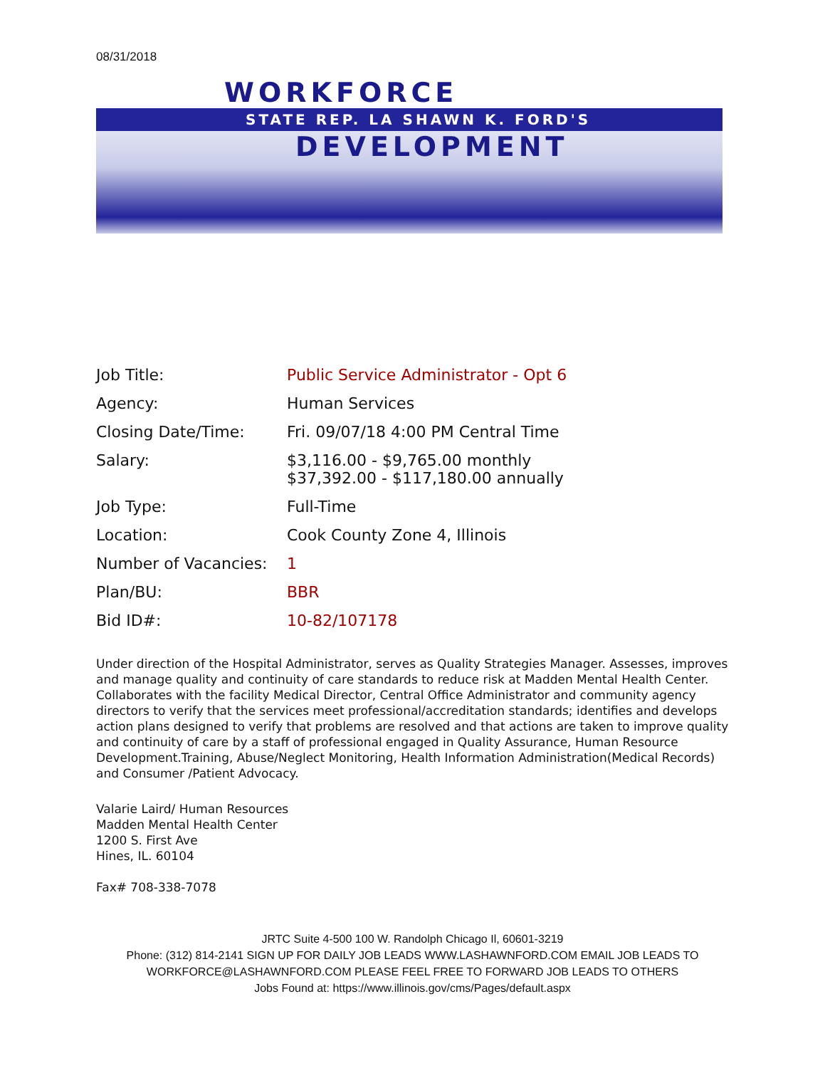08/31/2018
WORKFORCE
STATE REP. LA SHAWN K. FORD'S
DEVELOPMENT
| Job Title: | Public Service Administrator - Opt 6 |
| Agency: | Human Services |
| Closing Date/Time: | Fri. 09/07/18 4:00 PM Central Time |
| Salary: | $3,116.00 - $9,765.00 monthly $37,392.00 - $117,180.00 annually |
| Job Type: | Full-Time |
| Location: | Cook County Zone 4, Illinois |
| Number of Vacancies: | 1 |
| Plan/BU: | BBR |
| Bid ID#: | 10-82/107178 |
Under direction of the Hospital Administrator, serves as Quality Strategies Manager. Assesses, improves and manage quality and continuity of care standards to reduce risk at Madden Mental Health Center. Collaborates with the facility Medical Director, Central Office Administrator and community agency directors to verify that the services meet professional/accreditation standards; identifies and develops action plans designed to verify that problems are resolved and that actions are taken to improve quality and continuity of care by a staff of professional engaged in Quality Assurance, Human Resource Development.Training, Abuse/Neglect Monitoring, Health Information Administration(Medical Records) and Consumer /Patient Advocacy.
Valarie Laird/ Human Resources
Madden Mental Health Center
1200 S. First Ave
Hines, IL. 60104
Fax# 708-338-7078
JRTC Suite 4-500 100 W. Randolph Chicago Il, 60601-3219
Phone: (312) 814-2141 SIGN UP FOR DAILY JOB LEADS WWW.LASHAWNFORD.COM EMAIL JOB LEADS TO WORKFORCE@LASHAWNFORD.COM PLEASE FEEL FREE TO FORWARD JOB LEADS TO OTHERS
Jobs Found at: https://www.illinois.gov/cms/Pages/default.aspx